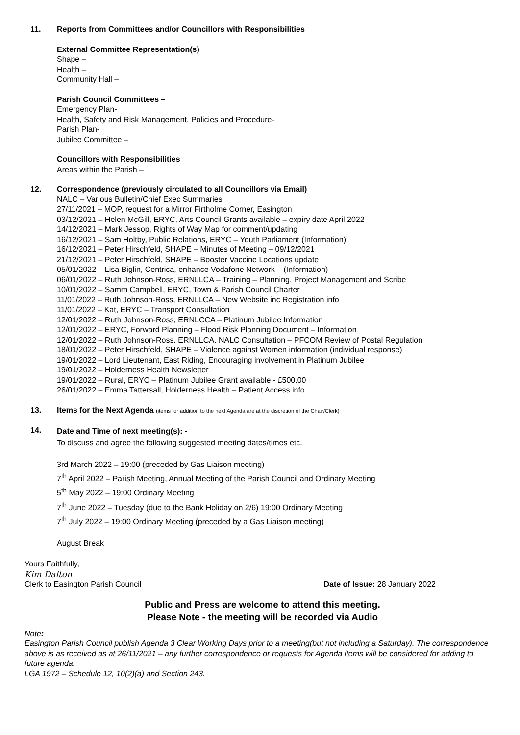11. Reports from Committees and/or Councillors with Responsibilities
External Committee Representation(s)
Shape –
Health –
Community Hall –
Parish Council Committees –
Emergency Plan-
Health, Safety and Risk Management, Policies and Procedure-
Parish Plan-
Jubilee Committee –
Councillors with Responsibilities
Areas within the Parish –
12. Correspondence (previously circulated to all Councillors via Email)
NALC – Various Bulletin/Chief Exec Summaries
27/11/2021 – MOP, request for a Mirror Firtholme Corner, Easington
03/12/2021 – Helen McGill, ERYC, Arts Council Grants available – expiry date April 2022
14/12/2021 – Mark Jessop, Rights of Way Map for comment/updating
16/12/2021 – Sam Holtby, Public Relations, ERYC – Youth Parliament (Information)
16/12/2021 – Peter Hirschfeld, SHAPE – Minutes of Meeting – 09/12/2021
21/12/2021 – Peter Hirschfeld, SHAPE – Booster Vaccine Locations update
05/01/2022 – Lisa Biglin, Centrica, enhance Vodafone Network – (Information)
06/01/2022 – Ruth Johnson-Ross, ERNLLCA – Training – Planning, Project Management and Scribe
10/01/2022 – Samm Campbell, ERYC, Town & Parish Council Charter
11/01/2022 – Ruth Johnson-Ross, ERNLLCA – New Website inc Registration info
11/01/2022 – Kat, ERYC – Transport Consultation
12/01/2022 – Ruth Johnson-Ross, ERNLCCA – Platinum Jubilee Information
12/01/2022 – ERYC, Forward Planning – Flood Risk Planning Document – Information
12/01/2022 – Ruth Johnson-Ross, ERNLLCA, NALC Consultation – PFCOM Review of Postal Regulation
18/01/2022 – Peter Hirschfeld, SHAPE – Violence against Women information (individual response)
19/01/2022 – Lord Lieutenant, East Riding, Encouraging involvement in Platinum Jubilee
19/01/2022 – Holderness Health Newsletter
19/01/2022 – Rural, ERYC – Platinum Jubilee Grant available - £500.00
26/01/2022 – Emma Tattersall, Holderness Health – Patient Access info
13. Items for the Next Agenda (items for addition to the next Agenda are at the discretion of the Chair/Clerk)
14.
Date and Time of next meeting(s): -
To discuss and agree the following suggested meeting dates/times etc.
3rd March 2022 – 19:00 (preceded by Gas Liaison meeting)
7<sup>th</sup> April 2022 – Parish Meeting, Annual Meeting of the Parish Council and Ordinary Meeting
5<sup>th</sup> May 2022 – 19:00 Ordinary Meeting
7<sup>th</sup> June 2022 – Tuesday (due to the Bank Holiday on 2/6) 19:00 Ordinary Meeting
7<sup>th</sup> July 2022 – 19:00 Ordinary Meeting (preceded by a Gas Liaison meeting)
August Break
Yours Faithfully,
Kim Dalton
Clerk to Easington Parish Council Date of Issue: 28 January 2022
Public and Press are welcome to attend this meeting.
Please Note - the meeting will be recorded via Audio
Note:
Easington Parish Council publish Agenda 3 Clear Working Days prior to a meeting(but not including a Saturday). The correspondence above is as received as at 26/11/2021 – any further correspondence or requests for Agenda items will be considered for adding to future agenda.
LGA 1972 – Schedule 12, 10(2)(a) and Section 243.